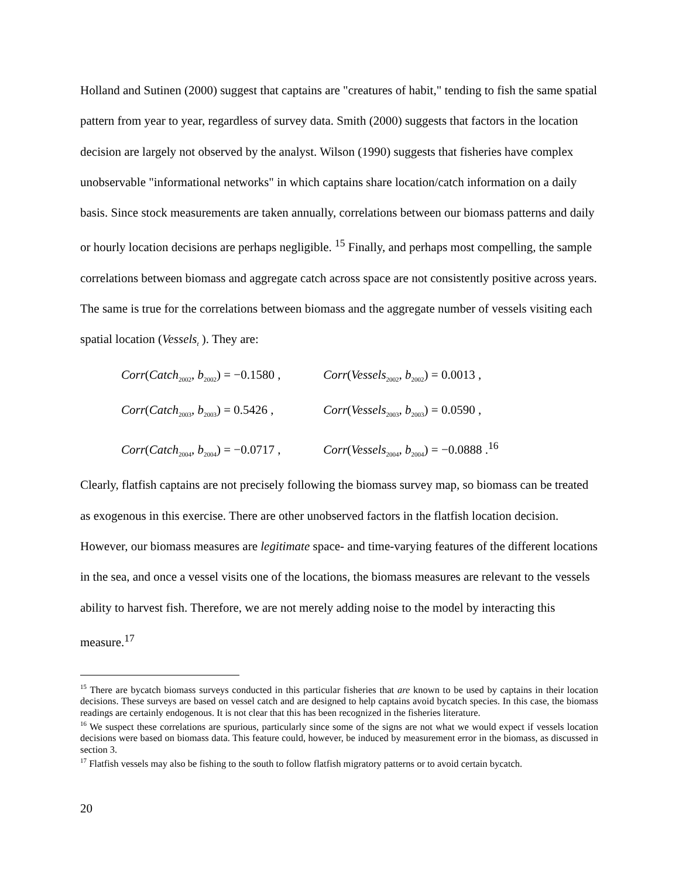Holland and Sutinen (2000) suggest that captains are "creatures of habit," tending to fish the same spatial pattern from year to year, regardless of survey data. Smith (2000) suggests that factors in the location decision are largely not observed by the analyst. Wilson (1990) suggests that fisheries have complex unobservable "informational networks" in which captains share location/catch information on a daily basis. Since stock measurements are taken annually, correlations between our biomass patterns and daily or hourly location decisions are perhaps negligible. <sup>15</sup> Finally, and perhaps most compelling, the sample correlations between biomass and aggregate catch across space are not consistently positive across years. The same is true for the correlations between biomass and the aggregate number of vessels visiting each spatial location (Vessels<sub>t</sub> ). They are:
Corr(Catch<sub>2002</sub>, b<sub>2002</sub>) = −0.1580 , Corr(Vessels<sub>2002</sub>, b<sub>2002</sub>) = 0.0013 ,
Corr(Catch<sub>2003</sub>, b<sub>2003</sub>) = 0.5426 , Corr(Vessels<sub>2003</sub>, b<sub>2003</sub>) = 0.0590 ,
Corr(Catch<sub>2004</sub>, b<sub>2004</sub>) = −0.0717 , Corr(Vessels<sub>2004</sub>, b<sub>2004</sub>) = −0.0888 .<sup>16</sup>
Clearly, flatfish captains are not precisely following the biomass survey map, so biomass can be treated as exogenous in this exercise. There are other unobserved factors in the flatfish location decision. However, our biomass measures are legitimate space- and time-varying features of the different locations in the sea, and once a vessel visits one of the locations, the biomass measures are relevant to the vessels ability to harvest fish. Therefore, we are not merely adding noise to the model by interacting this measure.<sup>17</sup>
<sup>15</sup> There are bycatch biomass surveys conducted in this particular fisheries that are known to be used by captains in their location decisions. These surveys are based on vessel catch and are designed to help captains avoid bycatch species. In this case, the biomass readings are certainly endogenous. It is not clear that this has been recognized in the fisheries literature.
<sup>16</sup> We suspect these correlations are spurious, particularly since some of the signs are not what we would expect if vessels location decisions were based on biomass data. This feature could, however, be induced by measurement error in the biomass, as discussed in section 3.
<sup>17</sup> Flatfish vessels may also be fishing to the south to follow flatfish migratory patterns or to avoid certain bycatch.
20